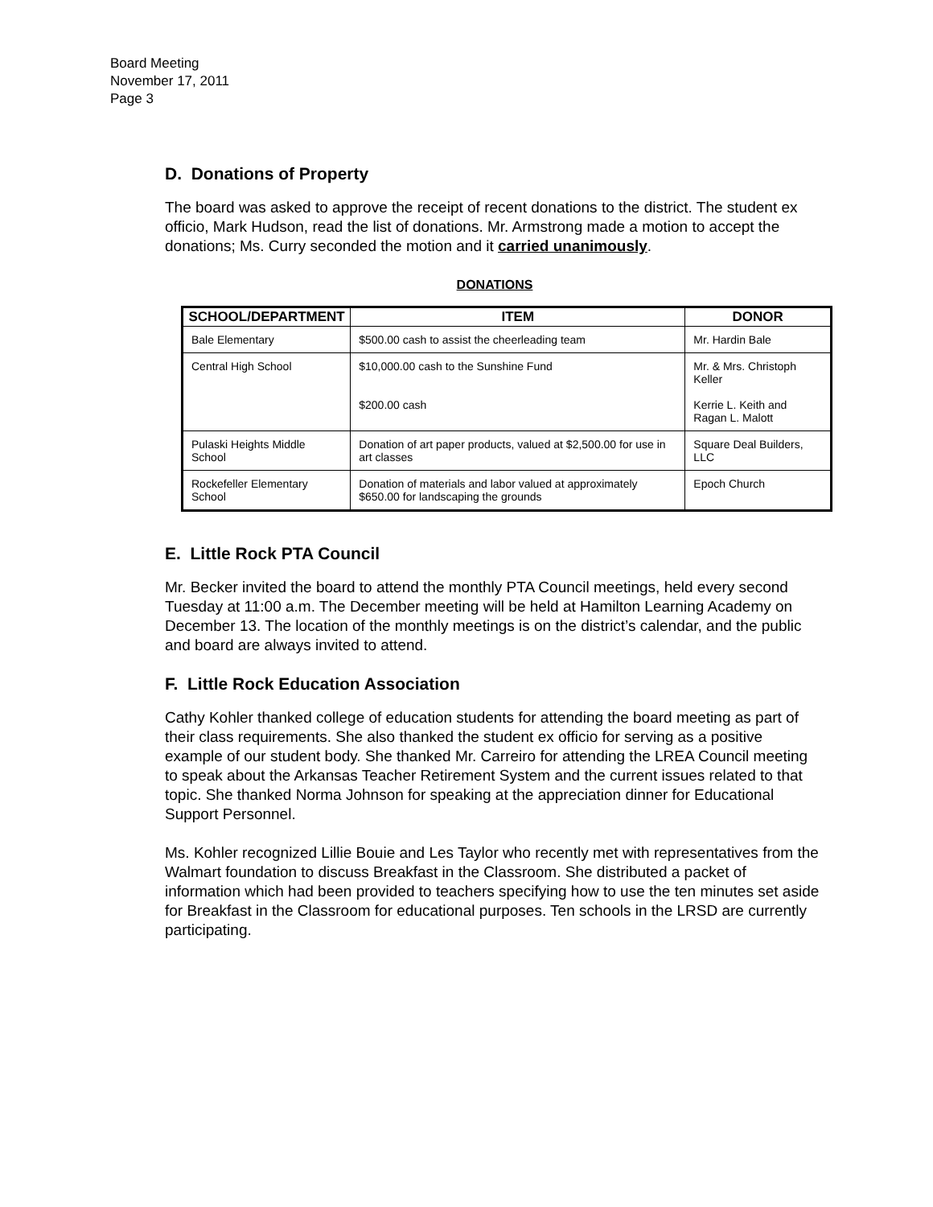Board Meeting
November 17, 2011
Page 3
D. Donations of Property
The board was asked to approve the receipt of recent donations to the district. The student ex officio, Mark Hudson, read the list of donations. Mr. Armstrong made a motion to accept the donations; Ms. Curry seconded the motion and it carried unanimously.
DONATIONS
| SCHOOL/DEPARTMENT | ITEM | DONOR |
| --- | --- | --- |
| Bale Elementary | $500.00 cash to assist the cheerleading team | Mr. Hardin Bale |
| Central High School | $10,000.00 cash to the Sunshine Fund | Mr. & Mrs. Christoph Keller |
| | $200.00 cash | Kerrie L. Keith and Ragan L. Malott |
| Pulaski Heights Middle School | Donation of art paper products, valued at $2,500.00 for use in art classes | Square Deal Builders, LLC |
| Rockefeller Elementary School | Donation of materials and labor valued at approximately $650.00 for landscaping the grounds | Epoch Church |
E. Little Rock PTA Council
Mr. Becker invited the board to attend the monthly PTA Council meetings, held every second Tuesday at 11:00 a.m. The December meeting will be held at Hamilton Learning Academy on December 13. The location of the monthly meetings is on the district’s calendar, and the public and board are always invited to attend.
F. Little Rock Education Association
Cathy Kohler thanked college of education students for attending the board meeting as part of their class requirements. She also thanked the student ex officio for serving as a positive example of our student body. She thanked Mr. Carreiro for attending the LREA Council meeting to speak about the Arkansas Teacher Retirement System and the current issues related to that topic. She thanked Norma Johnson for speaking at the appreciation dinner for Educational Support Personnel.
Ms. Kohler recognized Lillie Bouie and Les Taylor who recently met with representatives from the Walmart foundation to discuss Breakfast in the Classroom. She distributed a packet of information which had been provided to teachers specifying how to use the ten minutes set aside for Breakfast in the Classroom for educational purposes. Ten schools in the LRSD are currently participating.